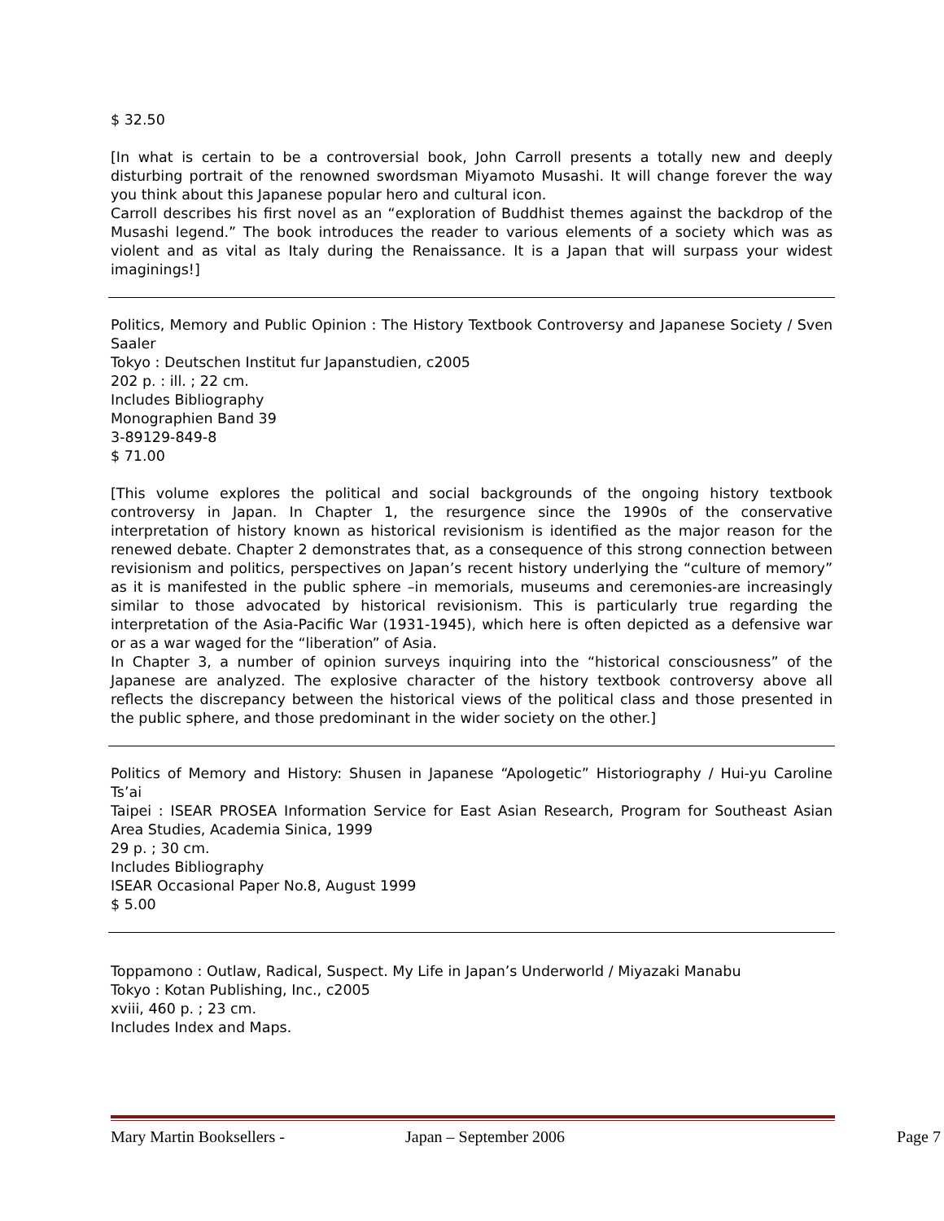$ 32.50
[In what is certain to be a controversial book, John Carroll presents a totally new and deeply disturbing portrait of the renowned swordsman Miyamoto Musashi. It will change forever the way you think about this Japanese popular hero and cultural icon.
Carroll describes his first novel as an “exploration of Buddhist themes against the backdrop of the Musashi legend.” The book introduces the reader to various elements of a society which was as violent and as vital as Italy during the Renaissance. It is a Japan that will surpass your widest imaginings!]
Politics, Memory and Public Opinion : The History Textbook Controversy and Japanese Society / Sven Saaler
Tokyo : Deutschen Institut fur Japanstudien, c2005
202 p. : ill. ; 22 cm.
Includes Bibliography
Monographien Band 39
3-89129-849-8
$ 71.00
[This volume explores the political and social backgrounds of the ongoing history textbook controversy in Japan. In Chapter 1, the resurgence since the 1990s of the conservative interpretation of history known as historical revisionism is identified as the major reason for the renewed debate. Chapter 2 demonstrates that, as a consequence of this strong connection between revisionism and politics, perspectives on Japan’s recent history underlying the “culture of memory” as it is manifested in the public sphere –in memorials, museums and ceremonies-are increasingly similar to those advocated by historical revisionism. This is particularly true regarding the interpretation of the Asia-Pacific War (1931-1945), which here is often depicted as a defensive war or as a war waged for the “liberation” of Asia.
In Chapter 3, a number of opinion surveys inquiring into the “historical consciousness” of the Japanese are analyzed. The explosive character of the history textbook controversy above all reflects the discrepancy between the historical views of the political class and those presented in the public sphere, and those predominant in the wider society on the other.]
Politics of Memory and History: Shusen in Japanese “Apologetic” Historiography / Hui-yu Caroline Ts’ai
Taipei : ISEAR PROSEA Information Service for East Asian Research, Program for Southeast Asian Area Studies, Academia Sinica, 1999
29 p. ; 30 cm.
Includes Bibliography
ISEAR Occasional Paper No.8, August 1999
$ 5.00
Toppamono : Outlaw, Radical, Suspect. My Life in Japan’s Underworld / Miyazaki Manabu
Tokyo : Kotan Publishing, Inc., c2005
xviii, 460 p. ; 23 cm.
Includes Index and Maps.
Mary Martin Booksellers - Japan – September 2006 Page 7